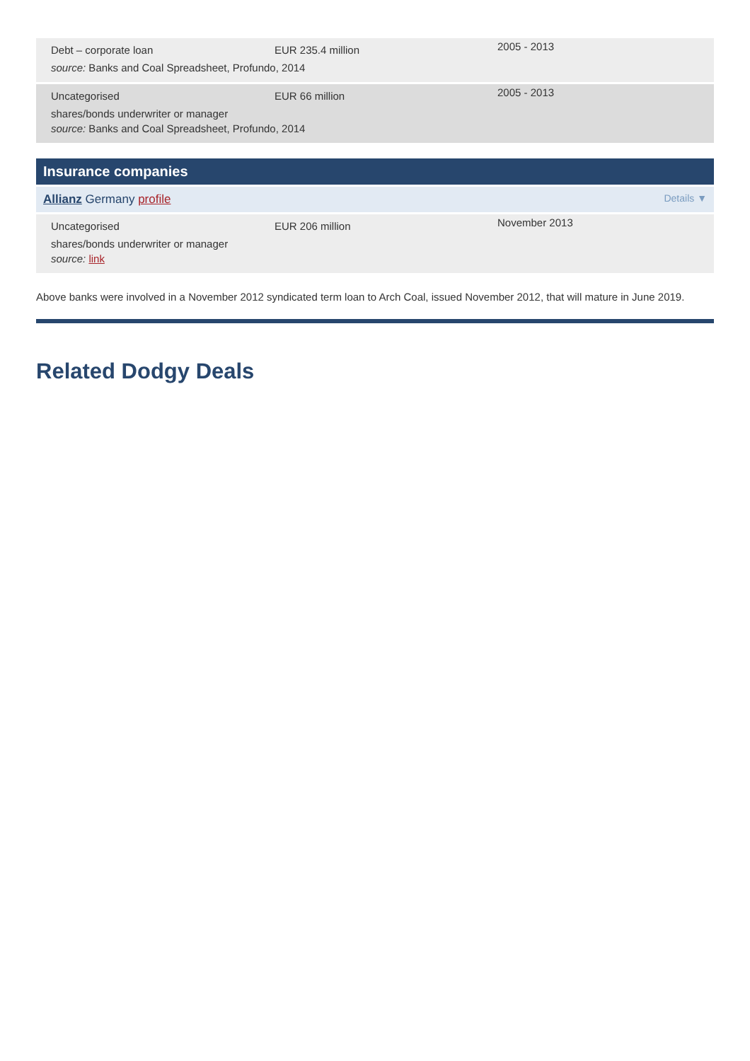Debt – corporate loan
EUR 235.4 million
2005 - 2013
source: Banks and Coal Spreadsheet, Profundo, 2014
Uncategorised
EUR 66 million
2005 - 2013
shares/bonds underwriter or manager
source: Banks and Coal Spreadsheet, Profundo, 2014
Insurance companies
Allianz Germany profile Details ▼
Uncategorised
EUR 206 million
November 2013
shares/bonds underwriter or manager
source: link
Above banks were involved in a November 2012 syndicated term loan to Arch Coal, issued November 2012, that will mature in June 2019.
Related Dodgy Deals